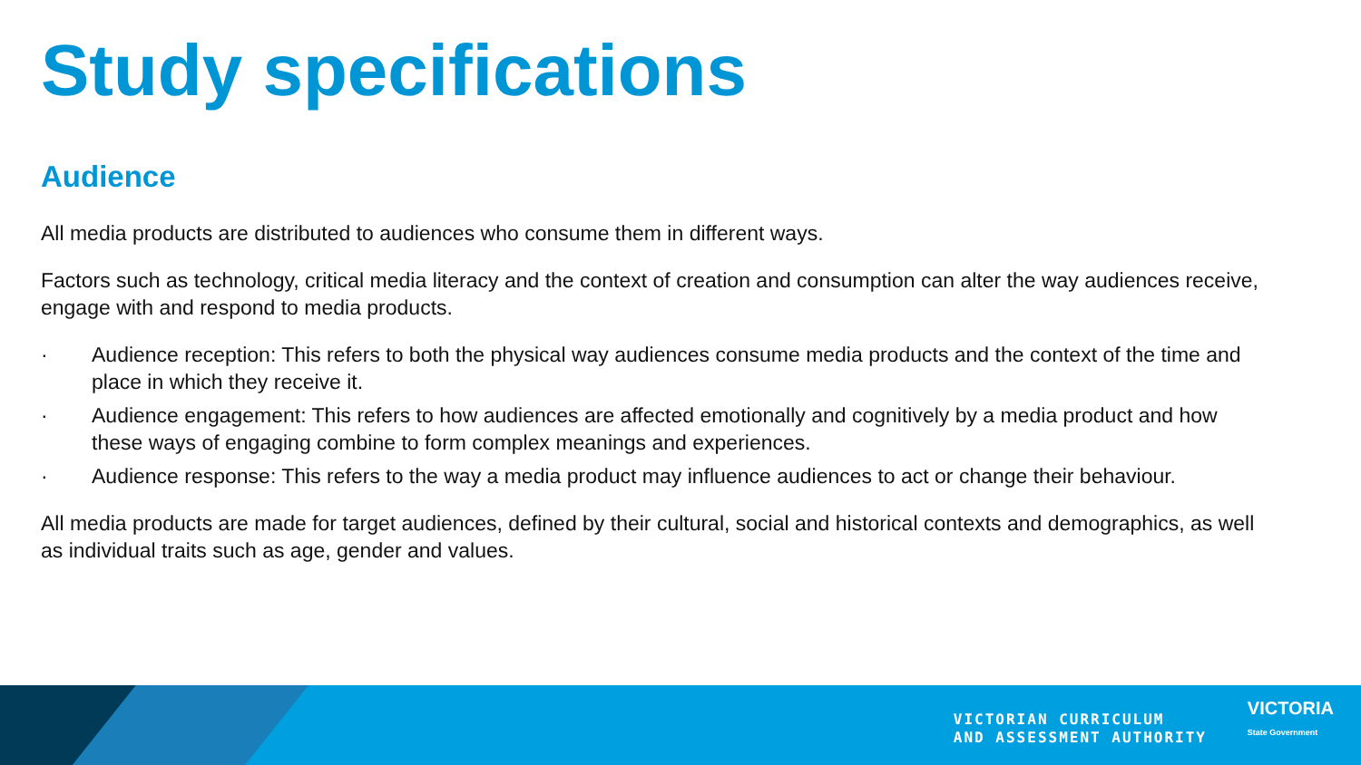Study specifications
Audience
All media products are distributed to audiences who consume them in different ways.
Factors such as technology, critical media literacy and the context of creation and consumption can alter the way audiences receive, engage with and respond to media products.
· Audience reception: This refers to both the physical way audiences consume media products and the context of the time and place in which they receive it.
· Audience engagement: This refers to how audiences are affected emotionally and cognitively by a media product and how these ways of engaging combine to form complex meanings and experiences.
· Audience response: This refers to the way a media product may influence audiences to act or change their behaviour.
All media products are made for target audiences, defined by their cultural, social and historical contexts and demographics, as well as individual traits such as age, gender and values.
VICTORIAN CURRICULUM
AND ASSESSMENT AUTHORITY
VICTORIA
State Government